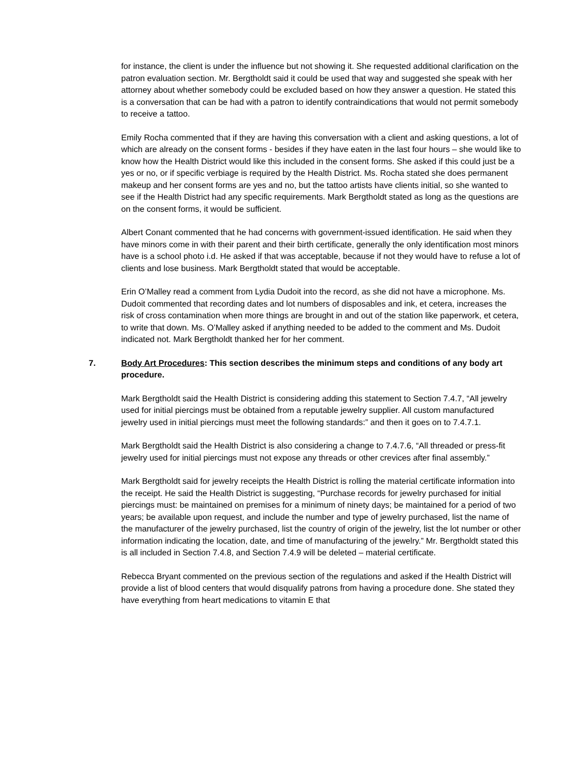for instance, the client is under the influence but not showing it. She requested additional clarification on the patron evaluation section. Mr. Bergtholdt said it could be used that way and suggested she speak with her attorney about whether somebody could be excluded based on how they answer a question. He stated this is a conversation that can be had with a patron to identify contraindications that would not permit somebody to receive a tattoo.
Emily Rocha commented that if they are having this conversation with a client and asking questions, a lot of which are already on the consent forms - besides if they have eaten in the last four hours – she would like to know how the Health District would like this included in the consent forms. She asked if this could just be a yes or no, or if specific verbiage is required by the Health District. Ms. Rocha stated she does permanent makeup and her consent forms are yes and no, but the tattoo artists have clients initial, so she wanted to see if the Health District had any specific requirements. Mark Bergtholdt stated as long as the questions are on the consent forms, it would be sufficient.
Albert Conant commented that he had concerns with government-issued identification. He said when they have minors come in with their parent and their birth certificate, generally the only identification most minors have is a school photo i.d. He asked if that was acceptable, because if not they would have to refuse a lot of clients and lose business. Mark Bergtholdt stated that would be acceptable.
Erin O’Malley read a comment from Lydia Dudoit into the record, as she did not have a microphone. Ms. Dudoit commented that recording dates and lot numbers of disposables and ink, et cetera, increases the risk of cross contamination when more things are brought in and out of the station like paperwork, et cetera, to write that down. Ms. O’Malley asked if anything needed to be added to the comment and Ms. Dudoit indicated not. Mark Bergtholdt thanked her for her comment.
7. Body Art Procedures: This section describes the minimum steps and conditions of any body art procedure.
Mark Bergtholdt said the Health District is considering adding this statement to Section 7.4.7, “All jewelry used for initial piercings must be obtained from a reputable jewelry supplier. All custom manufactured jewelry used in initial piercings must meet the following standards:” and then it goes on to 7.4.7.1.
Mark Bergtholdt said the Health District is also considering a change to 7.4.7.6, “All threaded or press-fit jewelry used for initial piercings must not expose any threads or other crevices after final assembly.”
Mark Bergtholdt said for jewelry receipts the Health District is rolling the material certificate information into the receipt. He said the Health District is suggesting, “Purchase records for jewelry purchased for initial piercings must: be maintained on premises for a minimum of ninety days; be maintained for a period of two years; be available upon request, and include the number and type of jewelry purchased, list the name of the manufacturer of the jewelry purchased, list the country of origin of the jewelry, list the lot number or other information indicating the location, date, and time of manufacturing of the jewelry.” Mr. Bergtholdt stated this is all included in Section 7.4.8, and Section 7.4.9 will be deleted – material certificate.
Rebecca Bryant commented on the previous section of the regulations and asked if the Health District will provide a list of blood centers that would disqualify patrons from having a procedure done. She stated they have everything from heart medications to vitamin E that